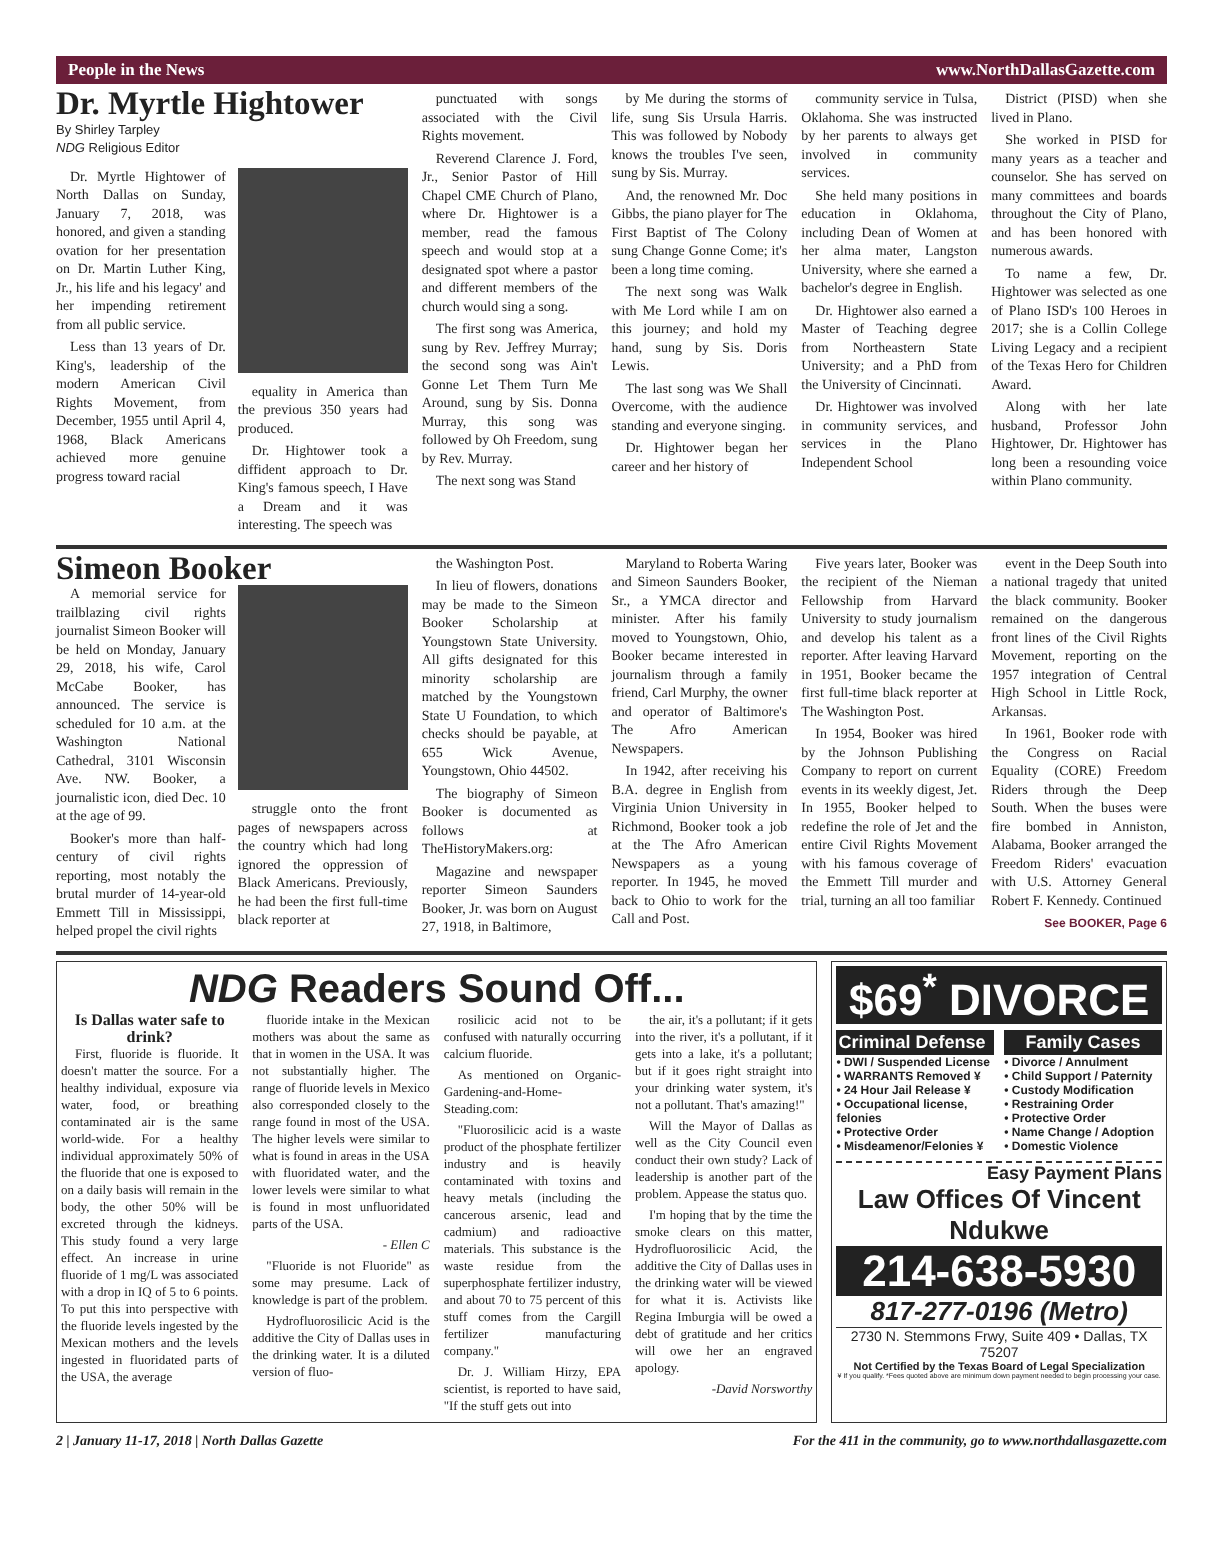People in the News www.NorthDallasGazette.com
Dr. Myrtle Hightower
By Shirley Tarpley
NDG Religious Editor
Dr. Myrtle Hightower of North Dallas on Sunday, January 7, 2018, was honored, and given a standing ovation for her presentation on Dr. Martin Luther King, Jr., his life and his legacy' and her impending retirement from all public service.
Less than 13 years of Dr. King's, leadership of the modern American Civil Rights Movement, from December, 1955 until April 4, 1968, Black Americans achieved more genuine progress toward racial
equality in America than the previous 350 years had produced.
Dr. Hightower took a diffident approach to Dr. King's famous speech, I Have a Dream and it was interesting. The speech was
punctuated with songs associated with the Civil Rights movement.
Reverend Clarence J. Ford, Jr., Senior Pastor of Hill Chapel CME Church of Plano, where Dr. Hightower is a member, read the famous speech and would stop at a designated spot where a pastor and different members of the church would sing a song.
The first song was America, sung by Rev. Jeffrey Murray; the second song was Ain't Gonne Let Them Turn Me Around, sung by Sis. Donna Murray, this song was followed by Oh Freedom, sung by Rev. Murray.
The next song was Stand
by Me during the storms of life, sung Sis Ursula Harris. This was followed by Nobody knows the troubles I've seen, sung by Sis. Murray.
And, the renowned Mr. Doc Gibbs, the piano player for The First Baptist of The Colony sung Change Gonne Come; it's been a long time coming.
The next song was Walk with Me Lord while I am on this journey; and hold my hand, sung by Sis. Doris Lewis.
The last song was We Shall Overcome, with the audience standing and everyone singing.
Dr. Hightower began her career and her history of
community service in Tulsa, Oklahoma. She was instructed by her parents to always get involved in community services.
She held many positions in education in Oklahoma, including Dean of Women at her alma mater, Langston University, where she earned a bachelor's degree in English.
Dr. Hightower also earned a Master of Teaching degree from Northeastern State University; and a PhD from the University of Cincinnati.
Dr. Hightower was involved in community services, and services in the Plano Independent School
District (PISD) when she lived in Plano.
She worked in PISD for many years as a teacher and counselor. She has served on many committees and boards throughout the City of Plano, and has been honored with numerous awards.
To name a few, Dr. Hightower was selected as one of Plano ISD's 100 Heroes in 2017; she is a Collin College Living Legacy and a recipient of the Texas Hero for Children Award.
Along with her late husband, Professor John Hightower, Dr. Hightower has long been a resounding voice within Plano community.
Simeon Booker
A memorial service for trailblazing civil rights journalist Simeon Booker will be held on Monday, January 29, 2018, his wife, Carol McCabe Booker, has announced. The service is scheduled for 10 a.m. at the Washington National Cathedral, 3101 Wisconsin Ave. NW. Booker, a journalistic icon, died Dec. 10 at the age of 99.
Booker's more than half-century of civil rights reporting, most notably the brutal murder of 14-year-old Emmett Till in Mississippi, helped propel the civil rights
struggle onto the front pages of newspapers across the country which had long ignored the oppression of Black Americans. Previously, he had been the first full-time black reporter at
the Washington Post.
In lieu of flowers, donations may be made to the Simeon Booker Scholarship at Youngstown State University. All gifts designated for this minority scholarship are matched by the Youngstown State U Foundation, to which checks should be payable, at 655 Wick Avenue, Youngstown, Ohio 44502.
The biography of Simeon Booker is documented as follows at TheHistoryMakers.org:
Magazine and newspaper reporter Simeon Saunders Booker, Jr. was born on August 27, 1918, in Baltimore,
Maryland to Roberta Waring and Simeon Saunders Booker, Sr., a YMCA director and minister. After his family moved to Youngstown, Ohio, Booker became interested in journalism through a family friend, Carl Murphy, the owner and operator of Baltimore's The Afro American Newspapers.
In 1942, after receiving his B.A. degree in English from Virginia Union University in Richmond, Booker took a job at the The Afro American Newspapers as a young reporter. In 1945, he moved back to Ohio to work for the Call and Post.
Five years later, Booker was the recipient of the Nieman Fellowship from Harvard University to study journalism and develop his talent as a reporter. After leaving Harvard in 1951, Booker became the first full-time black reporter at The Washington Post.
In 1954, Booker was hired by the Johnson Publishing Company to report on current events in its weekly digest, Jet. In 1955, Booker helped to redefine the role of Jet and the entire Civil Rights Movement with his famous coverage of the Emmett Till murder and trial, turning an all too familiar
event in the Deep South into a national tragedy that united the black community. Booker remained on the dangerous front lines of the Civil Rights Movement, reporting on the 1957 integration of Central High School in Little Rock, Arkansas.
In 1961, Booker rode with the Congress on Racial Equality (CORE) Freedom Riders through the Deep South. When the buses were fire bombed in Anniston, Alabama, Booker arranged the Freedom Riders' evacuation with U.S. Attorney General Robert F. Kennedy. Continued
See BOOKER, Page 6
NDG Readers Sound Off...
Is Dallas water safe to drink?
First, fluoride is fluoride. It doesn't matter the source. For a healthy individual, exposure via water, food, or breathing contaminated air is the same world-wide. For a healthy individual approximately 50% of the fluoride that one is exposed to on a daily basis will remain in the body, the other 50% will be excreted through the kidneys. This study found a very large effect. An increase in urine fluoride of 1 mg/L was associated with a drop in IQ of 5 to 6 points. To put this into perspective with the fluoride levels ingested by the Mexican mothers and the levels ingested in fluoridated parts of the USA, the average
fluoride intake in the Mexican mothers was about the same as that in women in the USA. It was not substantially higher. The range of fluoride levels in Mexico also corresponded closely to the range found in most of the USA. The higher levels were similar to what is found in areas in the USA with fluoridated water, and the lower levels were similar to what is found in most unfluoridated parts of the USA.
- Ellen C
"Fluoride is not Fluoride" as some may presume. Lack of knowledge is part of the problem.
Hydrofluorosilicic Acid is the additive the City of Dallas uses in the drinking water. It is a diluted version of fluo-
rosilicic acid not to be confused with naturally occurring calcium fluoride.
As mentioned on Organic-Gardening-and-Home-Steading.com:
"Fluorosilicic acid is a waste product of the phosphate fertilizer industry and is heavily contaminated with toxins and heavy metals (including the cancerous arsenic, lead and cadmium) and radioactive materials. This substance is the waste residue from the superphosphate fertilizer industry, and about 70 to 75 percent of this stuff comes from the Cargill fertilizer manufacturing company."
Dr. J. William Hirzy, EPA scientist, is reported to have said, "If the stuff gets out into
the air, it's a pollutant; if it gets into the river, it's a pollutant, if it gets into a lake, it's a pollutant; but if it goes right straight into your drinking water system, it's not a pollutant. That's amazing!"
Will the Mayor of Dallas as well as the City Council even conduct their own study? Lack of leadership is another part of the problem. Appease the status quo.
I'm hoping that by the time the smoke clears on this matter, Hydrofluorosilicic Acid, the additive the City of Dallas uses in the drinking water will be viewed for what it is. Activists like Regina Imburgia will be owed a debt of gratitude and her critics will owe her an engraved apology.
-David Norsworthy
$69<sup>*</sup> DIVORCE
Criminal Defense
• DWI / Suspended License
• WARRANTS Removed ¥
• 24 Hour Jail Release ¥
• Occupational license, felonies
• Protective Order
• Misdeamenor/Felonies ¥
Family Cases
• Divorce / Annulment
• Child Support / Paternity
• Custody Modification
• Restraining Order
• Protective Order
• Name Change / Adoption
• Domestic Violence
Easy Payment Plans
Law Offices Of Vincent Ndukwe
214-638-5930
817-277-0196 (Metro)
2730 N. Stemmons Frwy, Suite 409 • Dallas, TX 75207
Not Certified by the Texas Board of Legal Specialization
¥ If you qualify. *Fees quoted above are minimum down payment needed to begin processing your case.
2 | January 11-17, 2018 | North Dallas Gazette For the 411 in the community, go to www.northdallasgazette.com